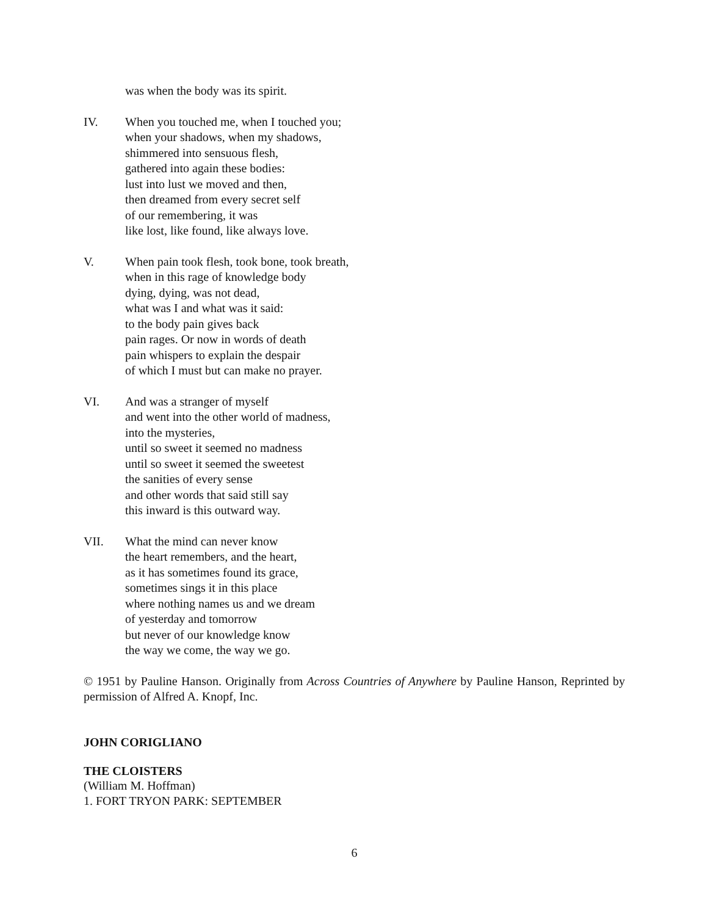was when the body was its spirit.
IV. When you touched me, when I touched you;
when your shadows, when my shadows,
shimmered into sensuous flesh,
gathered into again these bodies:
lust into lust we moved and then,
then dreamed from every secret self
of our remembering, it was
like lost, like found, like always love.
V. When pain took flesh, took bone, took breath,
when in this rage of knowledge body
dying, dying, was not dead,
what was I and what was it said:
to the body pain gives back
pain rages. Or now in words of death
pain whispers to explain the despair
of which I must but can make no prayer.
VI. And was a stranger of myself
and went into the other world of madness,
into the mysteries,
until so sweet it seemed no madness
until so sweet it seemed the sweetest
the sanities of every sense
and other words that said still say
this inward is this outward way.
VII. What the mind can never know
the heart remembers, and the heart,
as it has sometimes found its grace,
sometimes sings it in this place
where nothing names us and we dream
of yesterday and tomorrow
but never of our knowledge know
the way we come, the way we go.
© 1951 by Pauline Hanson. Originally from Across Countries of Anywhere by Pauline Hanson, Reprinted by permission of Alfred A. Knopf, Inc.
JOHN CORIGLIANO
THE CLOISTERS
(William M. Hoffman)
1. FORT TRYON PARK: SEPTEMBER
6